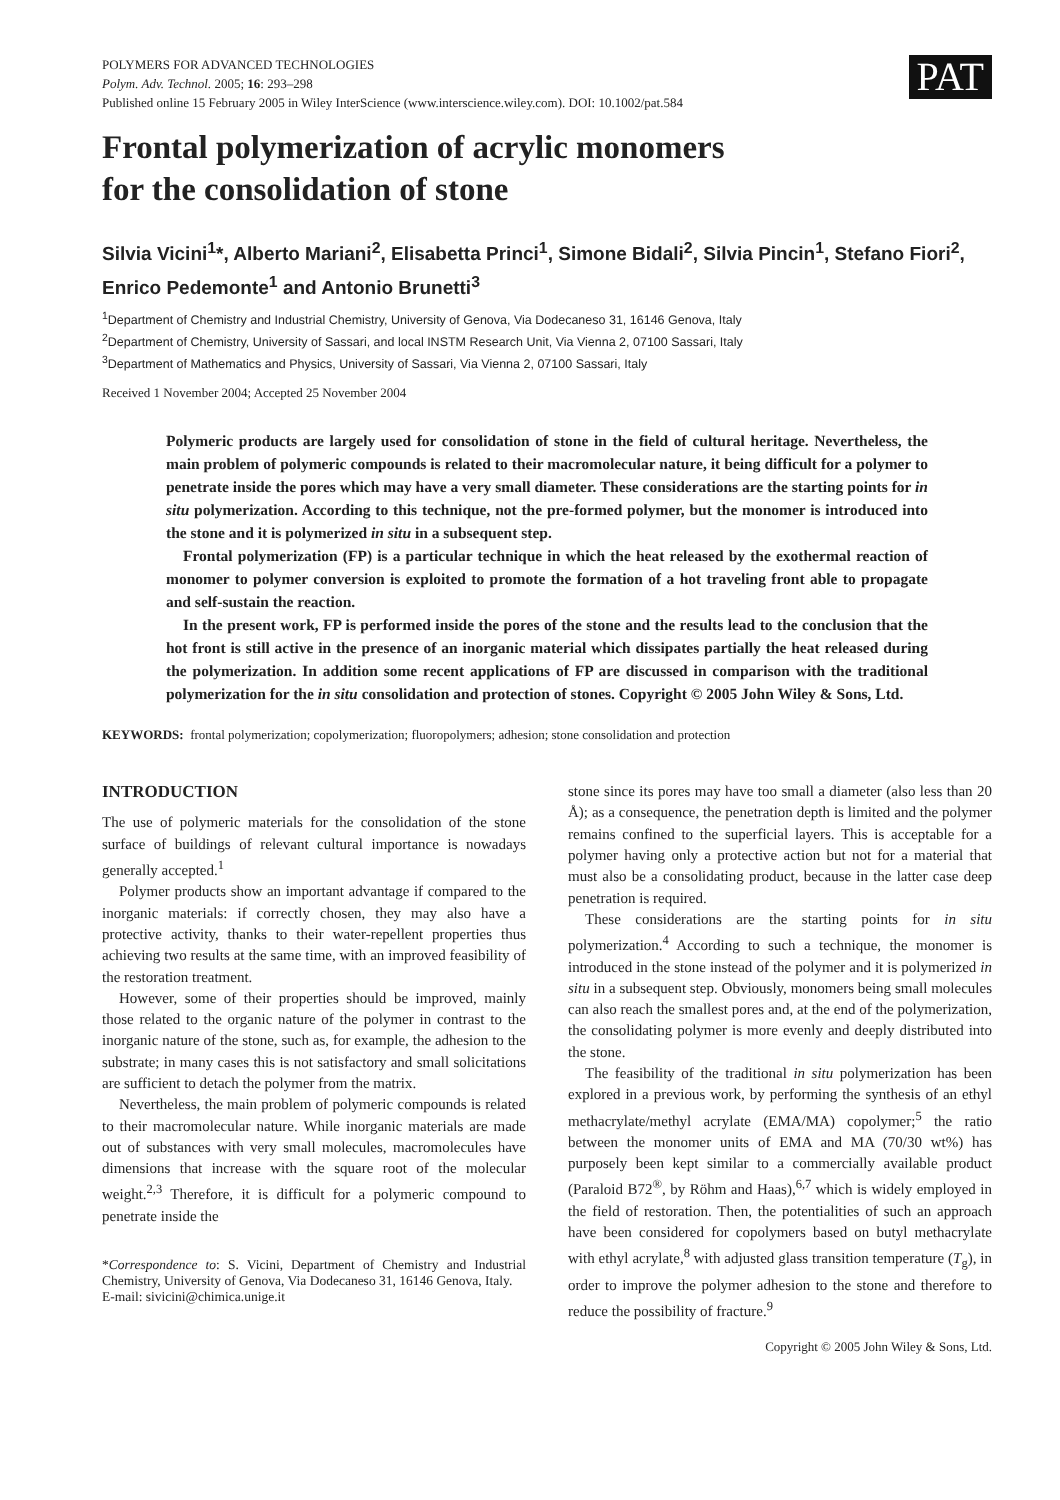PAT
POLYMERS FOR ADVANCED TECHNOLOGIES
Polym. Adv. Technol. 2005; 16: 293–298
Published online 15 February 2005 in Wiley InterScience (www.interscience.wiley.com). DOI: 10.1002/pat.584
Frontal polymerization of acrylic monomers
for the consolidation of stone
Silvia Vicini<sup>1</sup>*, Alberto Mariani<sup>2</sup>, Elisabetta Princi<sup>1</sup>, Simone Bidali<sup>2</sup>, Silvia Pincin<sup>1</sup>, Stefano Fiori<sup>2</sup>, Enrico Pedemonte<sup>1</sup> and Antonio Brunetti<sup>3</sup>
<sup>1</sup> Department of Chemistry and Industrial Chemistry, University of Genova, Via Dodecaneso 31, 16146 Genova, Italy
<sup>2</sup> Department of Chemistry, University of Sassari, and local INSTM Research Unit, Via Vienna 2, 07100 Sassari, Italy
<sup>3</sup> Department of Mathematics and Physics, University of Sassari, Via Vienna 2, 07100 Sassari, Italy
Received 1 November 2004; Accepted 25 November 2004
Polymeric products are largely used for consolidation of stone in the field of cultural heritage. Nevertheless, the main problem of polymeric compounds is related to their macromolecular nature, it being difficult for a polymer to penetrate inside the pores which may have a very small diameter. These considerations are the starting points for in situ polymerization. According to this technique, not the pre-formed polymer, but the monomer is introduced into the stone and it is polymerized in situ in a subsequent step.
Frontal polymerization (FP) is a particular technique in which the heat released by the exothermal reaction of monomer to polymer conversion is exploited to promote the formation of a hot traveling front able to propagate and self-sustain the reaction.
In the present work, FP is performed inside the pores of the stone and the results lead to the conclusion that the hot front is still active in the presence of an inorganic material which dissipates partially the heat released during the polymerization. In addition some recent applications of FP are discussed in comparison with the traditional polymerization for the in situ consolidation and protection of stones. Copyright © 2005 John Wiley & Sons, Ltd.
KEYWORDS: frontal polymerization; copolymerization; fluoropolymers; adhesion; stone consolidation and protection
INTRODUCTION
The use of polymeric materials for the consolidation of the stone surface of buildings of relevant cultural importance is nowadays generally accepted.<sup>1</sup>
Polymer products show an important advantage if compared to the inorganic materials: if correctly chosen, they may also have a protective activity, thanks to their water-repellent properties thus achieving two results at the same time, with an improved feasibility of the restoration treatment.
However, some of their properties should be improved, mainly those related to the organic nature of the polymer in contrast to the inorganic nature of the stone, such as, for example, the adhesion to the substrate; in many cases this is not satisfactory and small solicitations are sufficient to detach the polymer from the matrix.
Nevertheless, the main problem of polymeric compounds is related to their macromolecular nature. While inorganic materials are made out of substances with very small molecules, macromolecules have dimensions that increase with the square root of the molecular weight.<sup>2,3</sup> Therefore, it is difficult for a polymeric compound to penetrate inside the
*Correspondence to: S. Vicini, Department of Chemistry and Industrial Chemistry, University of Genova, Via Dodecaneso 31, 16146 Genova, Italy.
E-mail: sivicini@chimica.unige.it
stone since its pores may have too small a diameter (also less than 20 Å); as a consequence, the penetration depth is limited and the polymer remains confined to the superficial layers. This is acceptable for a polymer having only a protective action but not for a material that must also be a consolidating product, because in the latter case deep penetration is required.
These considerations are the starting points for in situ polymerization.<sup>4</sup> According to such a technique, the monomer is introduced in the stone instead of the polymer and it is polymerized in situ in a subsequent step. Obviously, monomers being small molecules can also reach the smallest pores and, at the end of the polymerization, the consolidating polymer is more evenly and deeply distributed into the stone.
The feasibility of the traditional in situ polymerization has been explored in a previous work, by performing the synthesis of an ethyl methacrylate/methyl acrylate (EMA/MA) copolymer;<sup>5</sup> the ratio between the monomer units of EMA and MA (70/30 wt%) has purposely been kept similar to a commercially available product (Paraloid B72<sup>®</sup>, by Röhm and Haas),<sup>6,7</sup> which is widely employed in the field of restoration. Then, the potentialities of such an approach have been considered for copolymers based on butyl methacrylate with ethyl acrylate,<sup>8</sup> with adjusted glass transition temperature (T<sub>g</sub>), in order to improve the polymer adhesion to the stone and therefore to reduce the possibility of fracture.<sup>9</sup>
Copyright © 2005 John Wiley & Sons, Ltd.